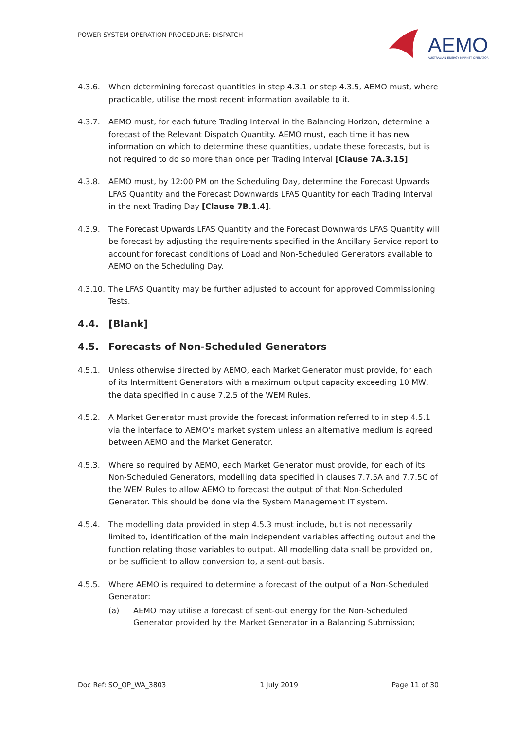POWER SYSTEM OPERATION PROCEDURE: DISPATCH
AEMO
AUSTRALIAN ENERGY MARKET OPERATOR
4.3.6. When determining forecast quantities in step 4.3.1 or step 4.3.5, AEMO must, where practicable, utilise the most recent information available to it.
4.3.7. AEMO must, for each future Trading Interval in the Balancing Horizon, determine a forecast of the Relevant Dispatch Quantity. AEMO must, each time it has new information on which to determine these quantities, update these forecasts, but is not required to do so more than once per Trading Interval [Clause 7A.3.15].
4.3.8. AEMO must, by 12:00 PM on the Scheduling Day, determine the Forecast Upwards LFAS Quantity and the Forecast Downwards LFAS Quantity for each Trading Interval in the next Trading Day [Clause 7B.1.4].
4.3.9. The Forecast Upwards LFAS Quantity and the Forecast Downwards LFAS Quantity will be forecast by adjusting the requirements specified in the Ancillary Service report to account for forecast conditions of Load and Non-Scheduled Generators available to AEMO on the Scheduling Day.
4.3.10.
The LFAS Quantity may be further adjusted to account for approved Commissioning Tests.
4.4. [Blank]
4.5. Forecasts of Non-Scheduled Generators
4.5.1. Unless otherwise directed by AEMO, each Market Generator must provide, for each of its Intermittent Generators with a maximum output capacity exceeding 10 MW, the data specified in clause 7.2.5 of the WEM Rules.
4.5.2. A Market Generator must provide the forecast information referred to in step 4.5.1 via the interface to AEMO’s market system unless an alternative medium is agreed between AEMO and the Market Generator.
4.5.3. Where so required by AEMO, each Market Generator must provide, for each of its Non-Scheduled Generators, modelling data specified in clauses 7.7.5A and 7.7.5C of the WEM Rules to allow AEMO to forecast the output of that Non-Scheduled Generator. This should be done via the System Management IT system.
4.5.4. The modelling data provided in step 4.5.3 must include, but is not necessarily limited to, identification of the main independent variables affecting output and the function relating those variables to output. All modelling data shall be provided on, or be sufficient to allow conversion to, a sent-out basis.
4.5.5. Where AEMO is required to determine a forecast of the output of a Non-Scheduled Generator:
(a) AEMO may utilise a forecast of sent-out energy for the Non-Scheduled Generator provided by the Market Generator in a Balancing Submission;
Doc Ref: SO_OP_WA_3803 1 July 2019 Page 11 of 30